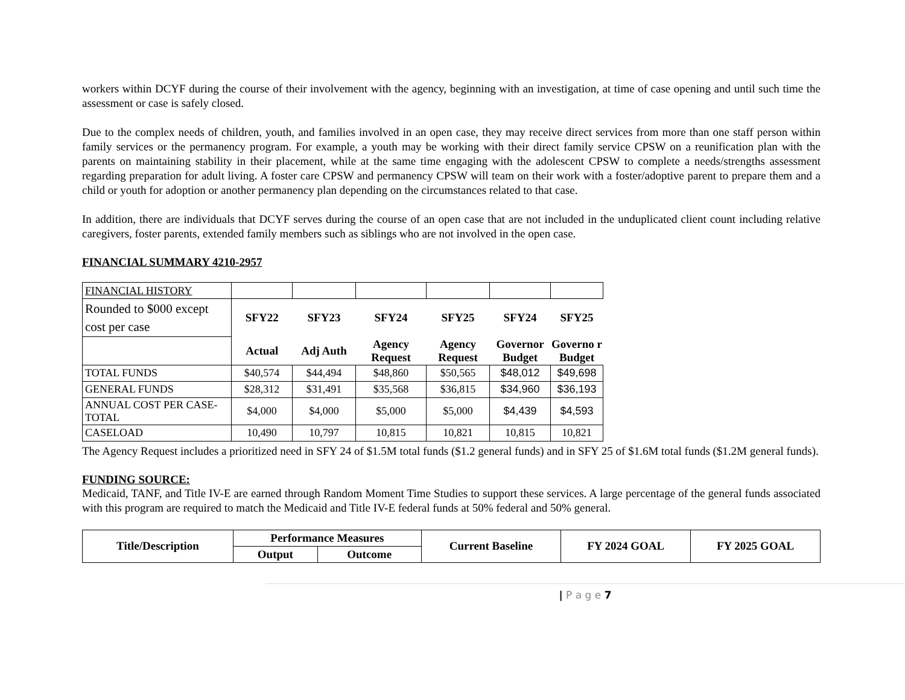workers within DCYF during the course of their involvement with the agency, beginning with an investigation, at time of case opening and until such time the assessment or case is safely closed.
Due to the complex needs of children, youth, and families involved in an open case, they may receive direct services from more than one staff person within family services or the permanency program. For example, a youth may be working with their direct family service CPSW on a reunification plan with the parents on maintaining stability in their placement, while at the same time engaging with the adolescent CPSW to complete a needs/strengths assessment regarding preparation for adult living. A foster care CPSW and permanency CPSW will team on their work with a foster/adoptive parent to prepare them and a child or youth for adoption or another permanency plan depending on the circumstances related to that case.
In addition, there are individuals that DCYF serves during the course of an open case that are not included in the unduplicated client count including relative caregivers, foster parents, extended family members such as siblings who are not involved in the open case.
FINANCIAL SUMMARY 4210-2957
| FINANCIAL HISTORY | | | | | | |
| Rounded to $000 except cost per case | SFY22 | SFY23 | SFY24 | SFY25 | SFY24 | SFY25 |
| | Actual | Adj Auth | Agency Request | Agency Request | Governor Budget | Governo r Budget |
| TOTAL FUNDS | $40,574 | $44,494 | $48,860 | $50,565 | $48,012 | $49,698 |
| GENERAL FUNDS | $28,312 | $31,491 | $35,568 | $36,815 | $34,960 | $36,193 |
| ANNUAL COST PER CASE-TOTAL | $4,000 | $4,000 | $5,000 | $5,000 | $4,439 | $4,593 |
| CASELOAD | 10,490 | 10,797 | 10,815 | 10,821 | 10,815 | 10,821 |
The Agency Request includes a prioritized need in SFY 24 of $1.5M total funds ($1.2 general funds) and in SFY 25 of $1.6M total funds ($1.2M general funds).
FUNDING SOURCE:
Medicaid, TANF, and Title IV-E are earned through Random Moment Time Studies to support these services. A large percentage of the general funds associated with this program are required to match the Medicaid and Title IV-E federal funds at 50% federal and 50% general.
| Title/Description | Performance Measures | | Current Baseline | FY 2024 GOAL | FY 2025 GOAL |
| --- | --- | --- | --- | --- | --- |
| | Output | Outcome | | | |
| P a g e 7